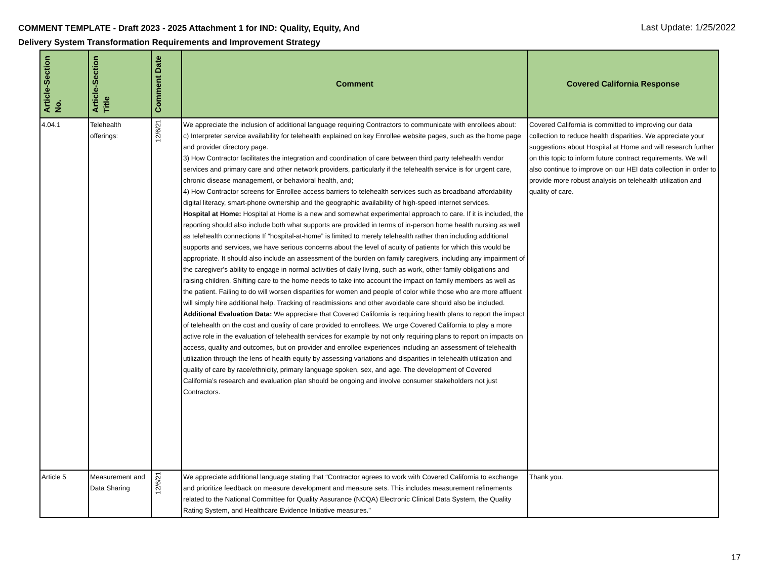COMMENT TEMPLATE - Draft 2023 - 2025 Attachment 1 for IND: Quality, Equity, And
Delivery System Transformation Requirements and Improvement Strategy
Last Update: 1/25/2022
| Article-Section No. | Article-Section Title | Comment Date | Comment | Covered California Response |
| --- | --- | --- | --- | --- |
| 4.04.1 | Telehealth offerings: | 12/6/21 | We appreciate the inclusion of additional language requiring Contractors to communicate with enrollees about: c) Interpreter service availability for telehealth explained on key Enrollee website pages, such as the home page and provider directory page. 3) How Contractor facilitates the integration and coordination of care between third party telehealth vendor services and primary care and other network providers, particularly if the telehealth service is for urgent care, chronic disease management, or behavioral health, and; 4) How Contractor screens for Enrollee access barriers to telehealth services such as broadband affordability digital literacy, smart-phone ownership and the geographic availability of high-speed internet services. Hospital at Home: Hospital at Home is a new and somewhat experimental approach to care. If it is included, the reporting should also include both what supports are provided in terms of in-person home health nursing as well as telehealth connections If “hospital-at-home” is limited to merely telehealth rather than including additional supports and services, we have serious concerns about the level of acuity of patients for which this would be appropriate. It should also include an assessment of the burden on family caregivers, including any impairment of the caregiver’s ability to engage in normal activities of daily living, such as work, other family obligations and raising children. Shifting care to the home needs to take into account the impact on family members as well as the patient. Failing to do will worsen disparities for women and people of color while those who are more affluent will simply hire additional help. Tracking of readmissions and other avoidable care should also be included. Additional Evaluation Data: We appreciate that Covered California is requiring health plans to report the impact of telehealth on the cost and quality of care provided to enrollees. We urge Covered California to play a more active role in the evaluation of telehealth services for example by not only requiring plans to report on impacts on access, quality and outcomes, but on provider and enrollee experiences including an assessment of telehealth utilization through the lens of health equity by assessing variations and disparities in telehealth utilization and quality of care by race/ethnicity, primary language spoken, sex, and age. The development of Covered California’s research and evaluation plan should be ongoing and involve consumer stakeholders not just Contractors. | Covered California is committed to improving our data collection to reduce health disparities. We appreciate your suggestions about Hospital at Home and will research further on this topic to inform future contract requirements. We will also continue to improve on our HEI data collection in order to provide more robust analysis on telehealth utilization and quality of care. |
| Article 5 | Measurement and Data Sharing | 12/6/21 | We appreciate additional language stating that “Contractor agrees to work with Covered California to exchange and prioritize feedback on measure development and measure sets. This includes measurement refinements related to the National Committee for Quality Assurance (NCQA) Electronic Clinical Data System, the Quality Rating System, and Healthcare Evidence Initiative measures.” | Thank you. |
17